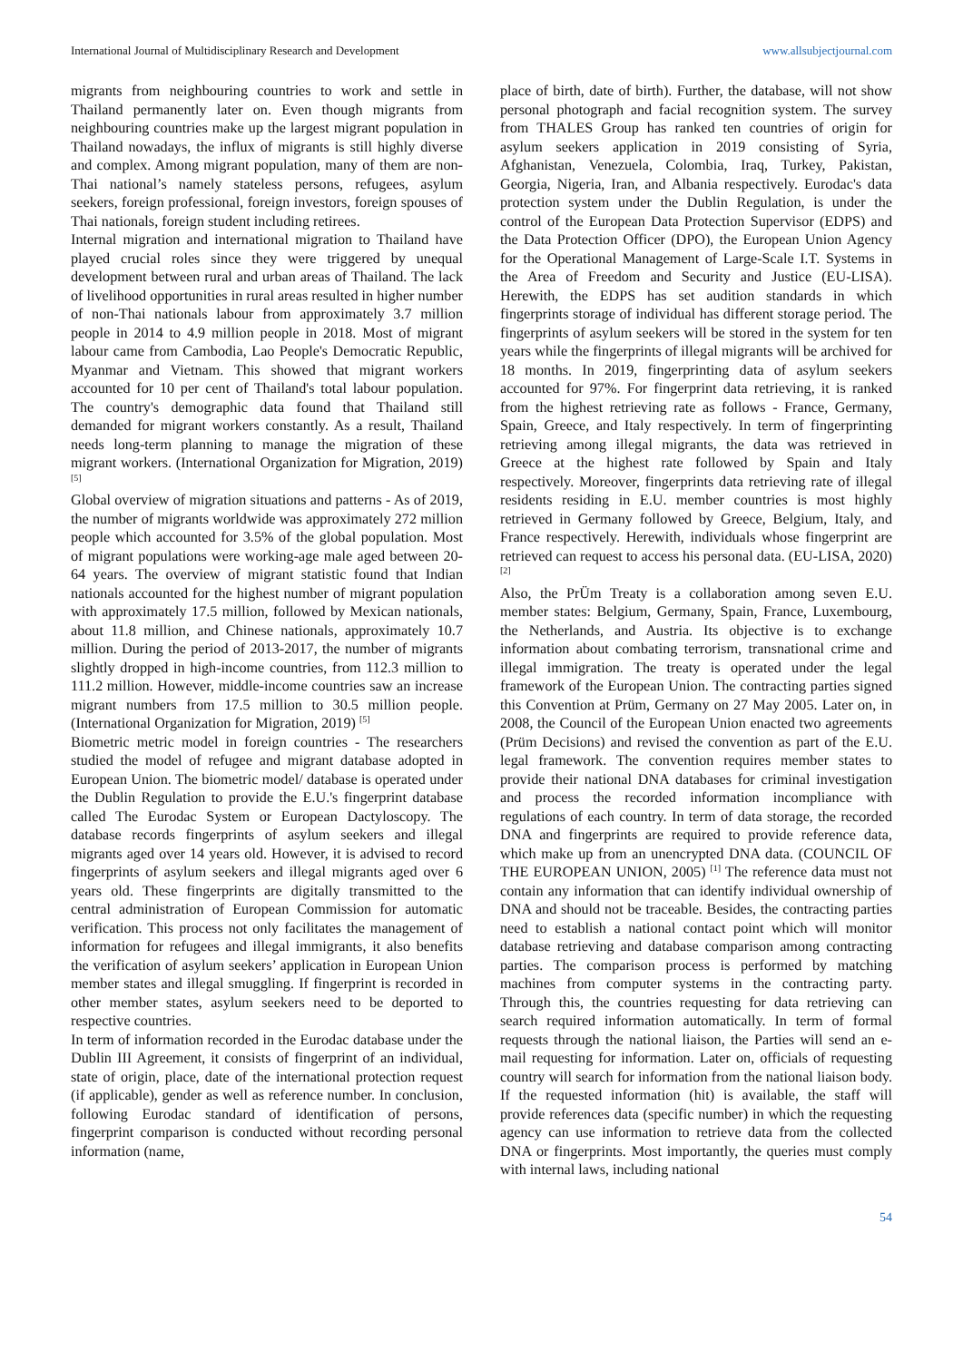International Journal of Multidisciplinary Research and Development www.allsubjectjournal.com
migrants from neighbouring countries to work and settle in Thailand permanently later on. Even though migrants from neighbouring countries make up the largest migrant population in Thailand nowadays, the influx of migrants is still highly diverse and complex. Among migrant population, many of them are non-Thai national’s namely stateless persons, refugees, asylum seekers, foreign professional, foreign investors, foreign spouses of Thai nationals, foreign student including retirees.
Internal migration and international migration to Thailand have played crucial roles since they were triggered by unequal development between rural and urban areas of Thailand. The lack of livelihood opportunities in rural areas resulted in higher number of non-Thai nationals labour from approximately 3.7 million people in 2014 to 4.9 million people in 2018. Most of migrant labour came from Cambodia, Lao People's Democratic Republic, Myanmar and Vietnam. This showed that migrant workers accounted for 10 per cent of Thailand's total labour population. The country's demographic data found that Thailand still demanded for migrant workers constantly. As a result, Thailand needs long-term planning to manage the migration of these migrant workers. (International Organization for Migration, 2019) <sup>[5]</sup>
Global overview of migration situations and patterns - As of 2019, the number of migrants worldwide was approximately 272 million people which accounted for 3.5% of the global population. Most of migrant populations were working-age male aged between 20-64 years. The overview of migrant statistic found that Indian nationals accounted for the highest number of migrant population with approximately 17.5 million, followed by Mexican nationals, about 11.8 million, and Chinese nationals, approximately 10.7 million. During the period of 2013-2017, the number of migrants slightly dropped in high-income countries, from 112.3 million to 111.2 million. However, middle-income countries saw an increase migrant numbers from 17.5 million to 30.5 million people. (International Organization for Migration, 2019) <sup>[5]</sup>
Biometric metric model in foreign countries - The researchers studied the model of refugee and migrant database adopted in European Union. The biometric model/ database is operated under the Dublin Regulation to provide the E.U.'s fingerprint database called The Eurodac System or European Dactyloscopy. The database records fingerprints of asylum seekers and illegal migrants aged over 14 years old. However, it is advised to record fingerprints of asylum seekers and illegal migrants aged over 6 years old. These fingerprints are digitally transmitted to the central administration of European Commission for automatic verification. This process not only facilitates the management of information for refugees and illegal immigrants, it also benefits the verification of asylum seekers’ application in European Union member states and illegal smuggling. If fingerprint is recorded in other member states, asylum seekers need to be deported to respective countries.
In term of information recorded in the Eurodac database under the Dublin III Agreement, it consists of fingerprint of an individual, state of origin, place, date of the international protection request (if applicable), gender as well as reference number. In conclusion, following Eurodac standard of identification of persons, fingerprint comparison is conducted without recording personal information (name,
place of birth, date of birth). Further, the database, will not show personal photograph and facial recognition system. The survey from THALES Group has ranked ten countries of origin for asylum seekers application in 2019 consisting of Syria, Afghanistan, Venezuela, Colombia, Iraq, Turkey, Pakistan, Georgia, Nigeria, Iran, and Albania respectively. Eurodac's data protection system under the Dublin Regulation, is under the control of the European Data Protection Supervisor (EDPS) and the Data Protection Officer (DPO), the European Union Agency for the Operational Management of Large-Scale I.T. Systems in the Area of Freedom and Security and Justice (EU-LISA). Herewith, the EDPS has set audition standards in which fingerprints storage of individual has different storage period. The fingerprints of asylum seekers will be stored in the system for ten years while the fingerprints of illegal migrants will be archived for 18 months. In 2019, fingerprinting data of asylum seekers accounted for 97%. For fingerprint data retrieving, it is ranked from the highest retrieving rate as follows - France, Germany, Spain, Greece, and Italy respectively. In term of fingerprinting retrieving among illegal migrants, the data was retrieved in Greece at the highest rate followed by Spain and Italy respectively. Moreover, fingerprints data retrieving rate of illegal residents residing in E.U. member countries is most highly retrieved in Germany followed by Greece, Belgium, Italy, and France respectively. Herewith, individuals whose fingerprint are retrieved can request to access his personal data. (EU-LISA, 2020) <sup>[2]</sup>
Also, the PrÜm Treaty is a collaboration among seven E.U. member states: Belgium, Germany, Spain, France, Luxembourg, the Netherlands, and Austria. Its objective is to exchange information about combating terrorism, transnational crime and illegal immigration. The treaty is operated under the legal framework of the European Union. The contracting parties signed this Convention at Prüm, Germany on 27 May 2005. Later on, in 2008, the Council of the European Union enacted two agreements (Prüm Decisions) and revised the convention as part of the E.U. legal framework. The convention requires member states to provide their national DNA databases for criminal investigation and process the recorded information incompliance with regulations of each country. In term of data storage, the recorded DNA and fingerprints are required to provide reference data, which make up from an unencrypted DNA data. (COUNCIL OF THE EUROPEAN UNION, 2005) <sup>[1]</sup> The reference data must not contain any information that can identify individual ownership of DNA and should not be traceable. Besides, the contracting parties need to establish a national contact point which will monitor database retrieving and database comparison among contracting parties. The comparison process is performed by matching machines from computer systems in the contracting party. Through this, the countries requesting for data retrieving can search required information automatically. In term of formal requests through the national liaison, the Parties will send an e-mail requesting for information. Later on, officials of requesting country will search for information from the national liaison body. If the requested information (hit) is available, the staff will provide references data (specific number) in which the requesting agency can use information to retrieve data from the collected DNA or fingerprints. Most importantly, the queries must comply with internal laws, including national
54